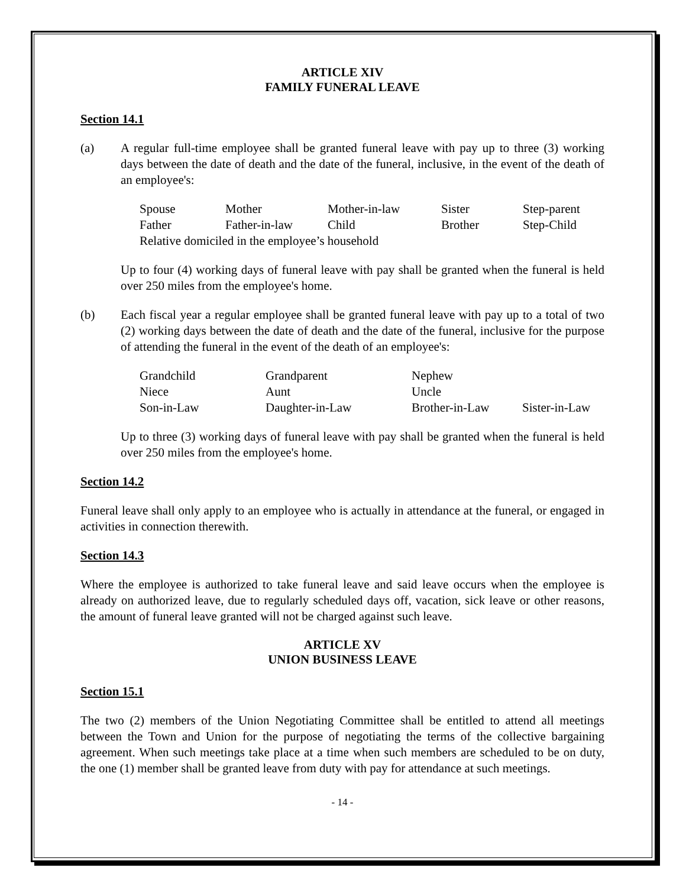ARTICLE XIV
FAMILY FUNERAL LEAVE
Section 14.1
(a) A regular full-time employee shall be granted funeral leave with pay up to three (3) working days between the date of death and the date of the funeral, inclusive, in the event of the death of an employee's:
| Spouse | Mother | Mother-in-law | Sister | Step-parent |
| Father | Father-in-law | Child | Brother | Step-Child |
| Relative domiciled in the employee’s household | | | | |
Up to four (4) working days of funeral leave with pay shall be granted when the funeral is held over 250 miles from the employee's home.
(b) Each fiscal year a regular employee shall be granted funeral leave with pay up to a total of two (2) working days between the date of death and the date of the funeral, inclusive for the purpose of attending the funeral in the event of the death of an employee's:
| Grandchild | Grandparent | Nephew | |
| Niece | Aunt | Uncle | |
| Son-in-Law | Daughter-in-Law | Brother-in-Law | Sister-in-Law |
Up to three (3) working days of funeral leave with pay shall be granted when the funeral is held over 250 miles from the employee's home.
Section 14.2
Funeral leave shall only apply to an employee who is actually in attendance at the funeral, or engaged in activities in connection therewith.
Section 14.3
Where the employee is authorized to take funeral leave and said leave occurs when the employee is already on authorized leave, due to regularly scheduled days off, vacation, sick leave or other reasons, the amount of funeral leave granted will not be charged against such leave.
ARTICLE XV
UNION BUSINESS LEAVE
Section 15.1
The two (2) members of the Union Negotiating Committee shall be entitled to attend all meetings between the Town and Union for the purpose of negotiating the terms of the collective bargaining agreement. When such meetings take place at a time when such members are scheduled to be on duty, the one (1) member shall be granted leave from duty with pay for attendance at such meetings.
- 14 -